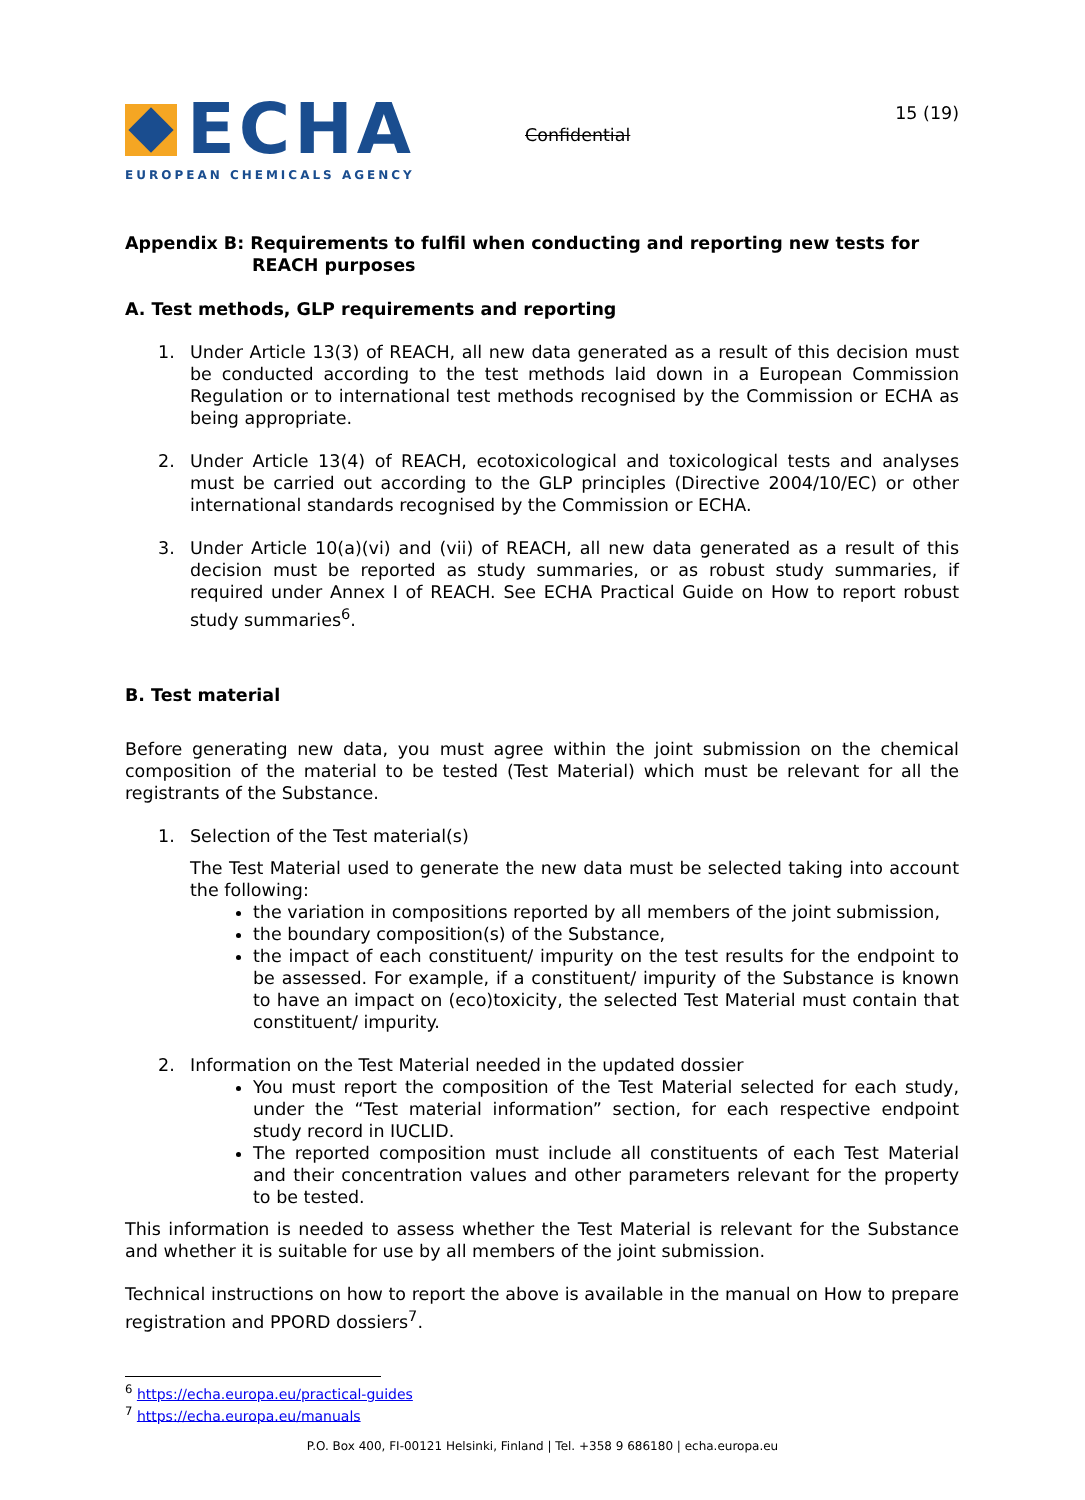ECHA
EUROPEAN CHEMICALS AGENCY
Confidential
15 (19)
Appendix B: Requirements to fulfil when conducting and reporting new tests for
REACH purposes
A. Test methods, GLP requirements and reporting
1. Under Article 13(3) of REACH, all new data generated as a result of this decision must be conducted according to the test methods laid down in a European Commission Regulation or to international test methods recognised by the Commission or ECHA as being appropriate.
2. Under Article 13(4) of REACH, ecotoxicological and toxicological tests and analyses must be carried out according to the GLP principles (Directive 2004/10/EC) or other international standards recognised by the Commission or ECHA.
3. Under Article 10(a)(vi) and (vii) of REACH, all new data generated as a result of this decision must be reported as study summaries, or as robust study summaries, if required under Annex I of REACH. See ECHA Practical Guide on How to report robust study summaries<sup>6</sup>.
B. Test material
Before generating new data, you must agree within the joint submission on the chemical composition of the material to be tested (Test Material) which must be relevant for all the registrants of the Substance.
1. Selection of the Test material(s)
The Test Material used to generate the new data must be selected taking into account the following:
the variation in compositions reported by all members of the joint submission,
the boundary composition(s) of the Substance,
the impact of each constituent/ impurity on the test results for the endpoint to be assessed. For example, if a constituent/ impurity of the Substance is known to have an impact on (eco)toxicity, the selected Test Material must contain that constituent/ impurity.
2. Information on the Test Material needed in the updated dossier
You must report the composition of the Test Material selected for each study, under the “Test material information” section, for each respective endpoint study record in IUCLID.
The reported composition must include all constituents of each Test Material and their concentration values and other parameters relevant for the property to be tested.
This information is needed to assess whether the Test Material is relevant for the Substance and whether it is suitable for use by all members of the joint submission.
Technical instructions on how to report the above is available in the manual on How to prepare registration and PPORD dossiers<sup>7</sup>.
<sup>6</sup> https://echa.europa.eu/practical-guides
<sup>7</sup> https://echa.europa.eu/manuals
P.O. Box 400, FI-00121 Helsinki, Finland | Tel. +358 9 686180 | echa.europa.eu